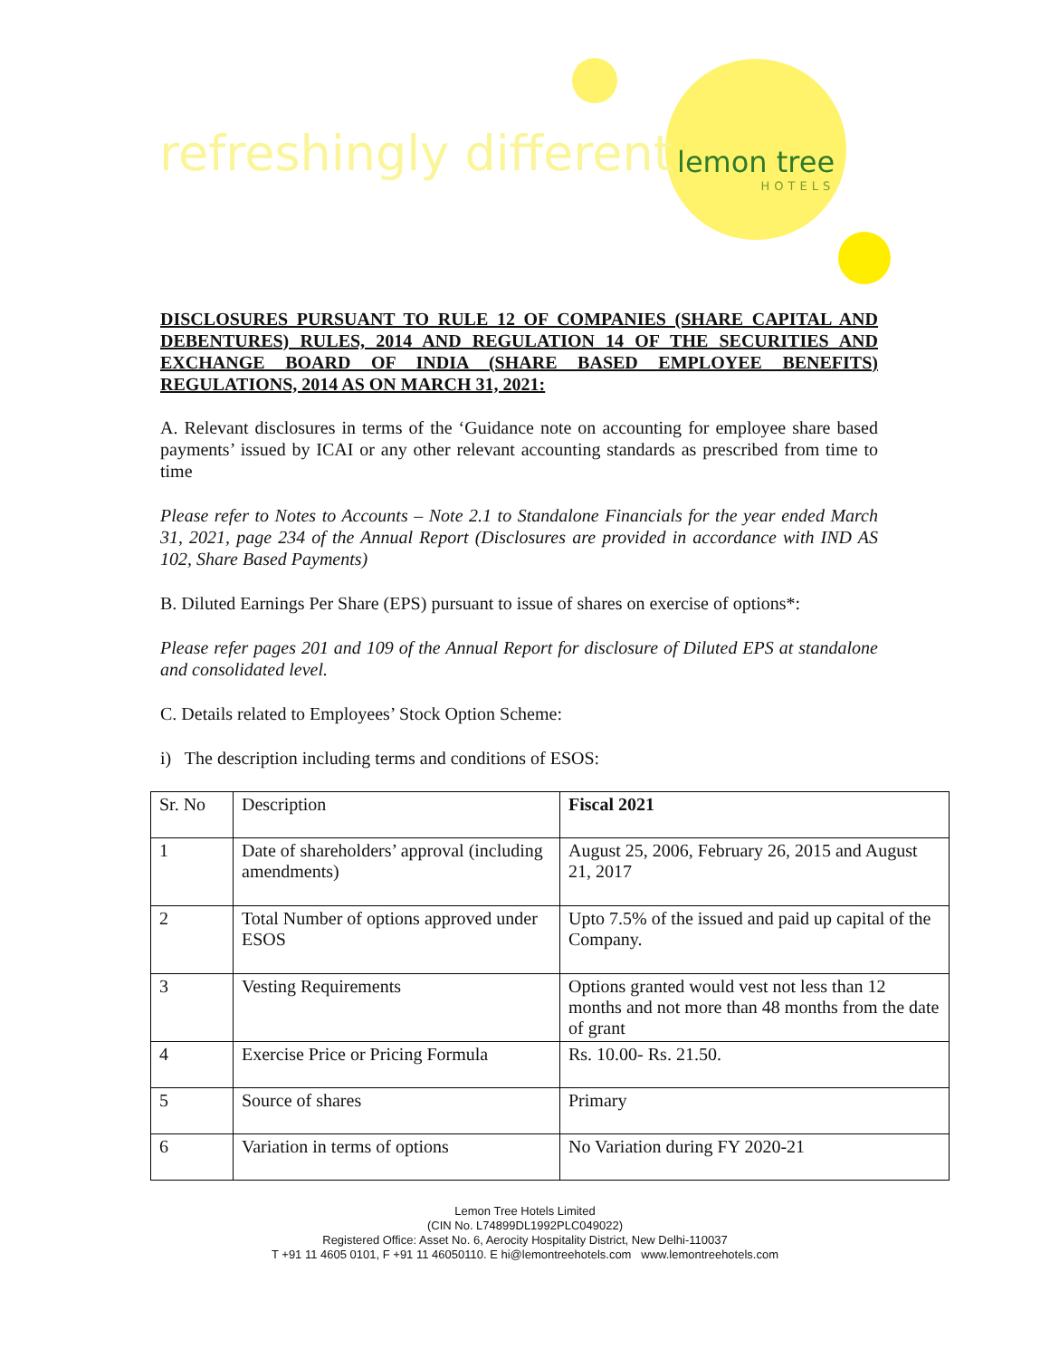refreshingly different lemon tree
HOTELS
DISCLOSURES PURSUANT TO RULE 12 OF COMPANIES (SHARE CAPITAL AND DEBENTURES) RULES, 2014 AND REGULATION 14 OF THE SECURITIES AND EXCHANGE BOARD OF INDIA (SHARE BASED EMPLOYEE BENEFITS) REGULATIONS, 2014 AS ON MARCH 31, 2021:
A. Relevant disclosures in terms of the ‘Guidance note on accounting for employee share based payments’ issued by ICAI or any other relevant accounting standards as prescribed from time to time
Please refer to Notes to Accounts – Note 2.1 to Standalone Financials for the year ended March 31, 2021, page 234 of the Annual Report (Disclosures are provided in accordance with IND AS 102, Share Based Payments)
B. Diluted Earnings Per Share (EPS) pursuant to issue of shares on exercise of options*:
Please refer pages 201 and 109 of the Annual Report for disclosure of Diluted EPS at standalone and consolidated level.
C. Details related to Employees’ Stock Option Scheme:
i) The description including terms and conditions of ESOS:
| Sr. No | Description | Fiscal 2021 |
| 1 | Date of shareholders’ approval (including amendments) | August 25, 2006, February 26, 2015 and August 21, 2017 |
| 2 | Total Number of options approved under ESOS | Upto 7.5% of the issued and paid up capital of the Company. |
| 3 | Vesting Requirements | Options granted would vest not less than 12 months and not more than 48 months from the date of grant |
| 4 | Exercise Price or Pricing Formula | Rs. 10.00- Rs. 21.50. |
| 5 | Source of shares | Primary |
| 6 | Variation in terms of options | No Variation during FY 2020-21 |
Lemon Tree Hotels Limited
(CIN No. L74899DL1992PLC049022)
Registered Office: Asset No. 6, Aerocity Hospitality District, New Delhi-110037
T +91 11 4605 0101, F +91 11 46050110. E hi@lemontreehotels.com www.lemontreehotels.com